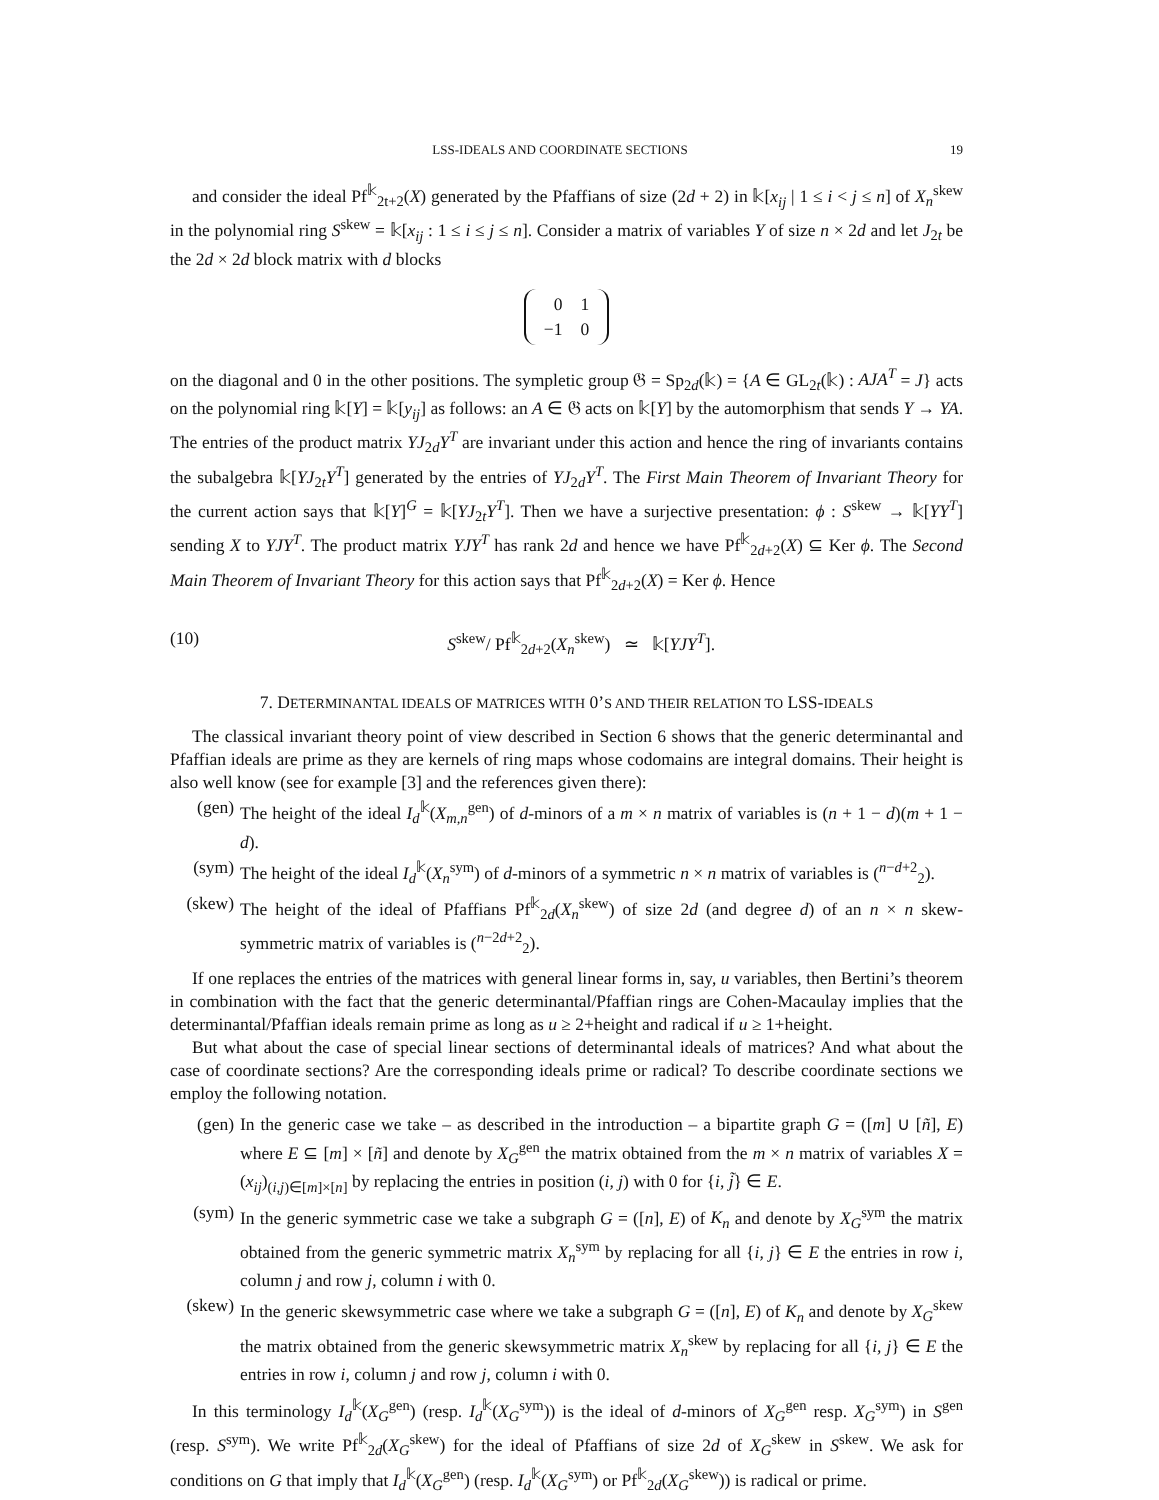LSS-IDEALS AND COORDINATE SECTIONS 19
and consider the ideal Pf<sup>𝕜</sup><sub>2t+2</sub>(X) generated by the Pfaffians of size (2d + 2) in 𝕜[x<sub>ij</sub> | 1 ≤ i < j ≤ n] of X<sub>n</sub><sup>skew</sup> in the polynomial ring S<sup>skew</sup> = 𝕜[x<sub>ij</sub> : 1 ≤ i ≤ j ≤ n]. Consider a matrix of variables Y of size n × 2d and let J<sub>2t</sub> be the 2d × 2d block matrix with d blocks
| 0 | 1 |
| −1 | 0 |
on the diagonal and 0 in the other positions. The sympletic group 𝔊 = Sp<sub>2d</sub>(𝕜) = {A ∈ GL<sub>2t</sub>(𝕜) : AJA<sup>T</sup> = J} acts on the polynomial ring 𝕜[Y] = 𝕜[y<sub>ij</sub>] as follows: an A ∈ 𝔊 acts on 𝕜[Y] by the automorphism that sends Y → YA. The entries of the product matrix YJ<sub>2d</sub>Y<sup>T</sup> are invariant under this action and hence the ring of invariants contains the subalgebra 𝕜[YJ<sub>2t</sub>Y<sup>T</sup>] generated by the entries of YJ<sub>2d</sub>Y<sup>T</sup>. The First Main Theorem of Invariant Theory for the current action says that 𝕜[Y]<sup>G</sup> = 𝕜[YJ<sub>2t</sub>Y<sup>T</sup>]. Then we have a surjective presentation: ϕ : S<sup>skew</sup> → 𝕜[YY<sup>T</sup>] sending X to YJY<sup>T</sup>. The product matrix YJY<sup>T</sup> has rank 2d and hence we have Pf<sup>𝕜</sup><sub>2d+2</sub>(X) ⊆ Ker ϕ. The Second Main Theorem of Invariant Theory for this action says that Pf<sup>𝕜</sup><sub>2d+2</sub>(X) = Ker ϕ. Hence
(10) S<sup>skew</sup>/ Pf<sup>𝕜</sup><sub>2d+2</sub>(X<sub>n</sub><sup>skew</sup>) ≃ 𝕜[YJY<sup>T</sup>].
7. DETERMINANTAL IDEALS OF MATRICES WITH 0’S AND THEIR RELATION TO LSS-IDEALS
The classical invariant theory point of view described in Section 6 shows that the generic determinantal and Pfaffian ideals are prime as they are kernels of ring maps whose codomains are integral domains. Their height is also well know (see for example [3] and the references given there):
(gen) The height of the ideal I<sub>d</sub><sup>𝕜</sup>(X<sub>m,n</sub><sup>gen</sup>) of d-minors of a m × n matrix of variables is (n + 1 − d)(m + 1 − d).
(sym) The height of the ideal I<sub>d</sub><sup>𝕜</sup>(X<sub>n</sub><sup>sym</sup>) of d-minors of a symmetric n × n matrix of variables is (<sup>n−d+2</sup><sub>2</sub>).
(skew) The height of the ideal of Pfaffians Pf<sup>𝕜</sup><sub>2d</sub>(X<sub>n</sub><sup>skew</sup>) of size 2d (and degree d) of an n × n skew-symmetric matrix of variables is (<sup>n−2d+2</sup><sub>2</sub>).
If one replaces the entries of the matrices with general linear forms in, say, u variables, then Bertini’s theorem in combination with the fact that the generic determinantal/Pfaffian rings are Cohen-Macaulay implies that the determinantal/Pfaffian ideals remain prime as long as u ≥ 2+height and radical if u ≥ 1+height.
But what about the case of special linear sections of determinantal ideals of matrices? And what about the case of coordinate sections? Are the corresponding ideals prime or radical? To describe coordinate sections we employ the following notation.
(gen) In the generic case we take – as described in the introduction – a bipartite graph G = ([m] ∪ [ñ], E) where E ⊆ [m] × [ñ] and denote by X<sub>G</sub><sup>gen</sup> the matrix obtained from the m × n matrix of variables X = (x<sub>ij</sub>)<sub>(i,j)∈[m]×[n]</sub> by replacing the entries in position (i, j) with 0 for {i, j̃} ∈ E.
(sym) In the generic symmetric case we take a subgraph G = ([n], E) of K<sub>n</sub> and denote by X<sub>G</sub><sup>sym</sup> the matrix obtained from the generic symmetric matrix X<sub>n</sub><sup>sym</sup> by replacing for all {i, j} ∈ E the entries in row i, column j and row j, column i with 0.
(skew) In the generic skewsymmetric case where we take a subgraph G = ([n], E) of K<sub>n</sub> and denote by X<sub>G</sub><sup>skew</sup> the matrix obtained from the generic skewsymmetric matrix X<sub>n</sub><sup>skew</sup> by replacing for all {i, j} ∈ E the entries in row i, column j and row j, column i with 0.
In this terminology I<sub>d</sub><sup>𝕜</sup>(X<sub>G</sub><sup>gen</sup>) (resp. I<sub>d</sub><sup>𝕜</sup>(X<sub>G</sub><sup>sym</sup>)) is the ideal of d-minors of X<sub>G</sub><sup>gen</sup> resp. X<sub>G</sub><sup>sym</sup>) in S<sup>gen</sup> (resp. S<sup>sym</sup>). We write Pf<sup>𝕜</sup><sub>2d</sub>(X<sub>G</sub><sup>skew</sup>) for the ideal of Pfaffians of size 2d of X<sub>G</sub><sup>skew</sup> in S<sup>skew</sup>. We ask for conditions on G that imply that I<sub>d</sub><sup>𝕜</sup>(X<sub>G</sub><sup>gen</sup>) (resp. I<sub>d</sub><sup>𝕜</sup>(X<sub>G</sub><sup>sym</sup>) or Pf<sup>𝕜</sup><sub>2d</sub>(X<sub>G</sub><sup>skew</sup>)) is radical or prime.